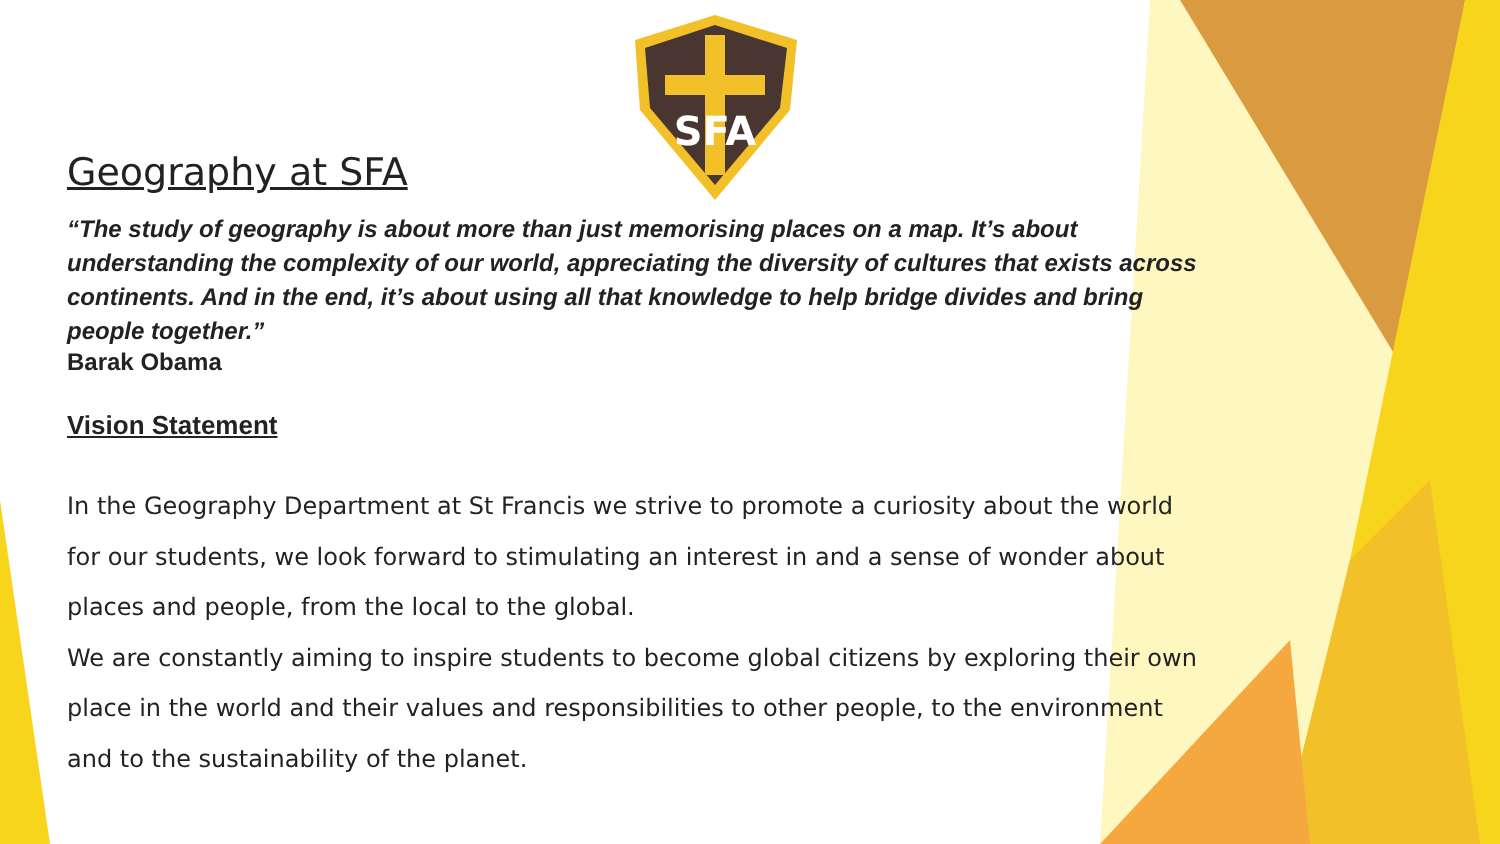SFA
Geography at SFA
“The study of geography is about more than just memorising places on a map. It’s about understanding the complexity of our world, appreciating the diversity of cultures that exists across continents. And in the end, it’s about using all that knowledge to help bridge divides and bring people together.”
Barak Obama
Vision Statement
In the Geography Department at St Francis we strive to promote a curiosity about the world for our students, we look forward to stimulating an interest in and a sense of wonder about places and people, from the local to the global.
We are constantly aiming to inspire students to become global citizens by exploring their own place in the world and their values and responsibilities to other people, to the environment and to the sustainability of the planet.